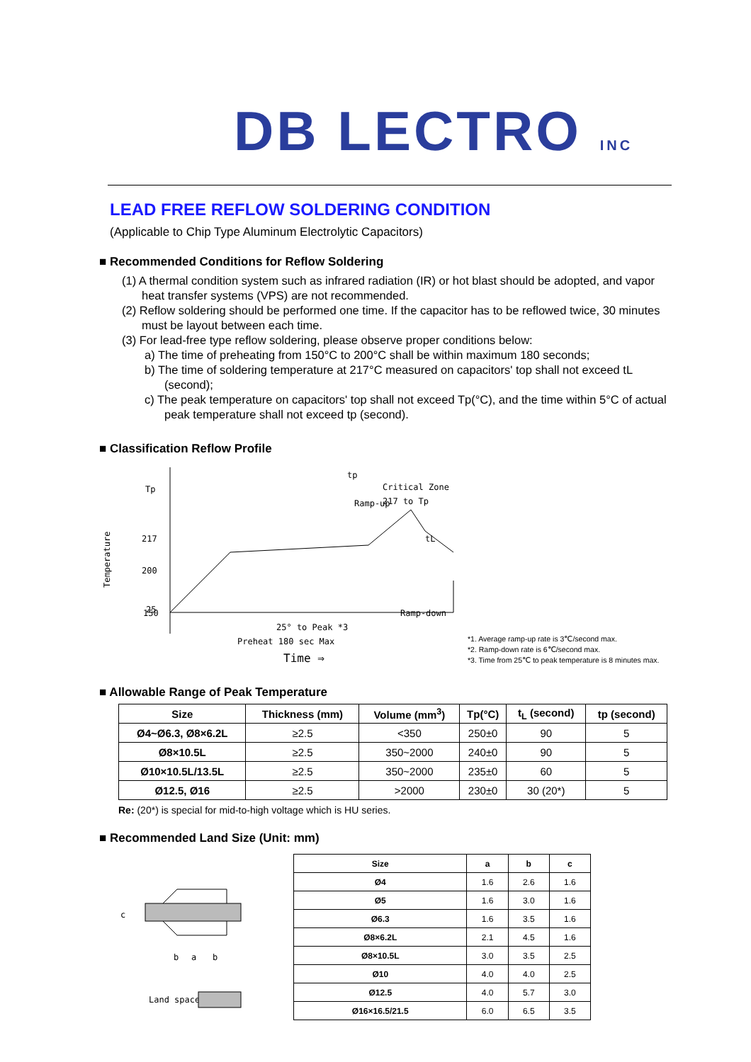DB LECTRO INC
LEAD FREE REFLOW SOLDERING CONDITION
(Applicable to Chip Type Aluminum Electrolytic Capacitors)
■ Recommended Conditions for Reflow Soldering
(1) A thermal condition system such as infrared radiation (IR) or hot blast should be adopted, and vapor heat transfer systems (VPS) are not recommended.
(2) Reflow soldering should be performed one time. If the capacitor has to be reflowed twice, 30 minutes must be layout between each time.
(3) For lead-free type reflow soldering, please observe proper conditions below:
a) The time of preheating from 150°C to 200°C shall be within maximum 180 seconds;
b) The time of soldering temperature at 217°C measured on capacitors' top shall not exceed tL (second);
c) The peak temperature on capacitors' top shall not exceed Tp(°C), and the time within 5°C of actual peak temperature shall not exceed tp (second).
■ Classification Reflow Profile
Tp
217
200
150
25
Temperature
tp
Ramp-up
tL
Ramp-down
Critical Zone
217 to Tp
Preheat 180 sec Max
25° to Peak *3
Time ⇒
*1. Average ramp-up rate is 3℃/second max.
*2. Ramp-down rate is 6℃/second max.
*3. Time from 25℃ to peak temperature is 8 minutes max.
■ Allowable Range of Peak Temperature
| Size | Thickness (mm) | Volume (mm<sup>3</sup>) | Tp(°C) | t<sub>L</sub> (second) | tp (second) |
| --- | --- | --- | --- | --- | --- |
| Ø4~Ø6.3, Ø8×6.2L | ≥2.5 | <350 | 250±0 | 90 | 5 |
| Ø8×10.5L | ≥2.5 | 350~2000 | 240±0 | 90 | 5 |
| Ø10×10.5L/13.5L | ≥2.5 | 350~2000 | 235±0 | 60 | 5 |
| Ø12.5, Ø16 | ≥2.5 | >2000 | 230±0 | 30 (20*) | 5 |
Re: (20*) is special for mid-to-high voltage which is HU series.
■ Recommended Land Size (Unit: mm)
b
a
b
c
Land space
| Size | a | b | c |
| --- | --- | --- | --- |
| Ø4 | 1.6 | 2.6 | 1.6 |
| Ø5 | 1.6 | 3.0 | 1.6 |
| Ø6.3 | 1.6 | 3.5 | 1.6 |
| Ø8×6.2L | 2.1 | 4.5 | 1.6 |
| Ø8×10.5L | 3.0 | 3.5 | 2.5 |
| Ø10 | 4.0 | 4.0 | 2.5 |
| Ø12.5 | 4.0 | 5.7 | 3.0 |
| Ø16×16.5/21.5 | 6.0 | 6.5 | 3.5 |